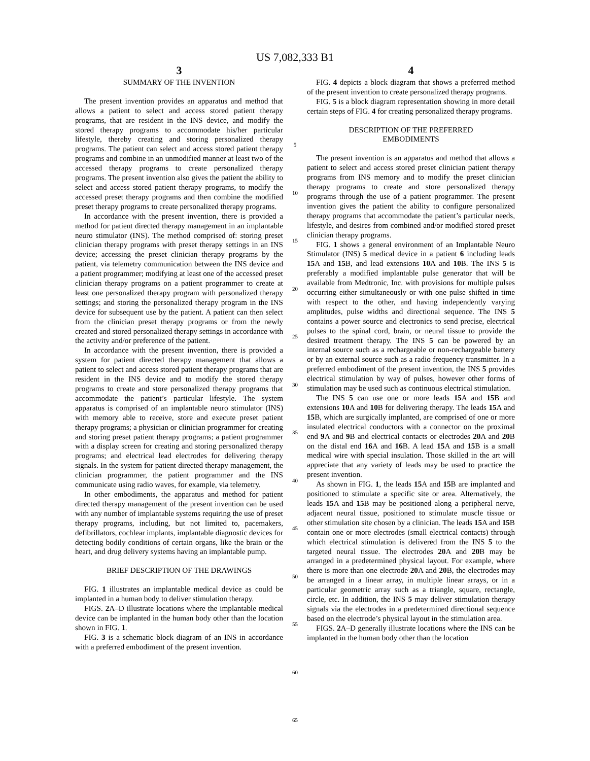US 7,082,333 B1
3
SUMMARY OF THE INVENTION
The present invention provides an apparatus and method that allows a patient to select and access stored patient therapy programs, that are resident in the INS device, and modify the stored therapy programs to accommodate his/her particular lifestyle, thereby creating and storing personalized therapy programs. The patient can select and access stored patient therapy programs and combine in an unmodified manner at least two of the accessed therapy programs to create personalized therapy programs. The present invention also gives the patient the ability to select and access stored patient therapy programs, to modify the accessed preset therapy programs and then combine the modified preset therapy programs to create personalized therapy programs.
In accordance with the present invention, there is provided a method for patient directed therapy management in an implantable neuro stimulator (INS). The method comprised of: storing preset clinician therapy programs with preset therapy settings in an INS device; accessing the preset clinician therapy programs by the patient, via telemetry communication between the INS device and a patient programmer; modifying at least one of the accessed preset clinician therapy programs on a patient programmer to create at least one personalized therapy program with personalized therapy settings; and storing the personalized therapy program in the INS device for subsequent use by the patient. A patient can then select from the clinician preset therapy programs or from the newly created and stored personalized therapy settings in accordance with the activity and/or preference of the patient.
In accordance with the present invention, there is provided a system for patient directed therapy management that allows a patient to select and access stored patient therapy programs that are resident in the INS device and to modify the stored therapy programs to create and store personalized therapy programs that accommodate the patient’s particular lifestyle. The system apparatus is comprised of an implantable neuro stimulator (INS) with memory able to receive, store and execute preset patient therapy programs; a physician or clinician programmer for creating and storing preset patient therapy programs; a patient programmer with a display screen for creating and storing personalized therapy programs; and electrical lead electrodes for delivering therapy signals. In the system for patient directed therapy management, the clinician programmer, the patient programmer and the INS communicate using radio waves, for example, via telemetry.
In other embodiments, the apparatus and method for patient directed therapy management of the present invention can be used with any number of implantable systems requiring the use of preset therapy programs, including, but not limited to, pacemakers, defibrillators, cochlear implants, implantable diagnostic devices for detecting bodily conditions of certain organs, like the brain or the heart, and drug delivery systems having an implantable pump.
BRIEF DESCRIPTION OF THE DRAWINGS
FIG. 1 illustrates an implantable medical device as could be implanted in a human body to deliver stimulation therapy.
FIGS. 2 A–D illustrate locations where the implantable medical device can be implanted in the human body other than the location shown in FIG. 1.
FIG. 3 is a schematic block diagram of an INS in accordance with a preferred embodiment of the present invention.
5
10
15
20
25
30
35
40
45
50
55
60
65
4
FIG. 4 depicts a block diagram that shows a preferred method of the present invention to create personalized therapy programs.
FIG. 5 is a block diagram representation showing in more detail certain steps of FIG. 4 for creating personalized therapy programs.
DESCRIPTION OF THE PREFERRED
EMBODIMENTS
The present invention is an apparatus and method that allows a patient to select and access stored preset clinician patient therapy programs from INS memory and to modify the preset clinician therapy programs to create and store personalized therapy programs through the use of a patient programmer. The present invention gives the patient the ability to configure personalized therapy programs that accommodate the patient’s particular needs, lifestyle, and desires from combined and/or modified stored preset clinician therapy programs.
FIG. 1 shows a general environment of an Implantable Neuro Stimulator (INS) 5 medical device in a patient 6 including leads 15 A and 15 B, and lead extensions 10 A and 10 B. The INS 5 is preferably a modified implantable pulse generator that will be available from Medtronic, Inc. with provisions for multiple pulses occurring either simultaneously or with one pulse shifted in time with respect to the other, and having independently varying amplitudes, pulse widths and directional sequence. The INS 5 contains a power source and electronics to send precise, electrical pulses to the spinal cord, brain, or neural tissue to provide the desired treatment therapy. The INS 5 can be powered by an internal source such as a rechargeable or non-rechargeable battery or by an external source such as a radio frequency transmitter. In a preferred embodiment of the present invention, the INS 5 provides electrical stimulation by way of pulses, however other forms of stimulation may be used such as continuous electrical stimulation.
The INS 5 can use one or more leads 15 A and 15 B and extensions 10 A and 10 B for delivering therapy. The leads 15 A and 15 B, which are surgically implanted, are comprised of one or more insulated electrical conductors with a connector on the proximal end 9 A and 9 B and electrical contacts or electrodes 20 A and 20 B on the distal end 16 A and 16 B. A lead 15 A and 15 B is a small medical wire with special insulation. Those skilled in the art will appreciate that any variety of leads may be used to practice the present invention.
As shown in FIG. 1, the leads 15 A and 15 B are implanted and positioned to stimulate a specific site or area. Alternatively, the leads 15 A and 15 B may be positioned along a peripheral nerve, adjacent neural tissue, positioned to stimulate muscle tissue or other stimulation site chosen by a clinician. The leads 15 A and 15 B contain one or more electrodes (small electrical contacts) through which electrical stimulation is delivered from the INS 5 to the targeted neural tissue. The electrodes 20 A and 20 B may be arranged in a predetermined physical layout. For example, where there is more than one electrode 20 A and 20 B, the electrodes may be arranged in a linear array, in multiple linear arrays, or in a particular geometric array such as a triangle, square, rectangle, circle, etc. In addition, the INS 5 may deliver stimulation therapy signals via the electrodes in a predetermined directional sequence based on the electrode’s physical layout in the stimulation area.
FIGS. 2 A–D generally illustrate locations where the INS can be implanted in the human body other than the location